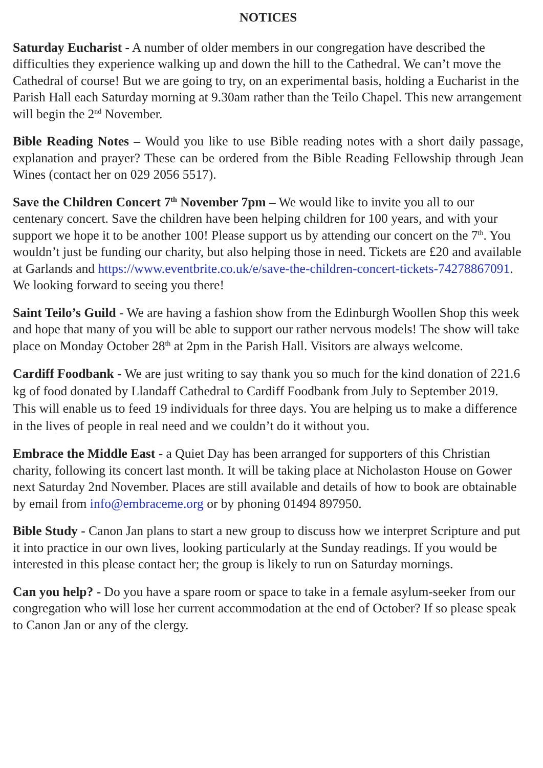NOTICES
Saturday Eucharist - A number of older members in our congregation have described the difficulties they experience walking up and down the hill to the Cathedral. We can’t move the Cathedral of course! But we are going to try, on an experimental basis, holding a Eucharist in the Parish Hall each Saturday morning at 9.30am rather than the Teilo Chapel. This new arrangement will begin the 2<sup>nd</sup> November.
Bible Reading Notes – Would you like to use Bible reading notes with a short daily passage, explanation and prayer? These can be ordered from the Bible Reading Fellowship through Jean Wines (contact her on 029 2056 5517).
Save the Children Concert 7<sup>th</sup> November 7pm – We would like to invite you all to our centenary concert. Save the children have been helping children for 100 years, and with your support we hope it to be another 100! Please support us by attending our concert on the 7<sup>th</sup>. You wouldn’t just be funding our charity, but also helping those in need. Tickets are £20 and available at Garlands and https://www.eventbrite.co.uk/e/save-the-children-concert-tickets-74278867091. We looking forward to seeing you there!
Saint Teilo’s Guild - We are having a fashion show from the Edinburgh Woollen Shop this week and hope that many of you will be able to support our rather nervous models! The show will take place on Monday October 28<sup>th</sup> at 2pm in the Parish Hall. Visitors are always welcome.
Cardiff Foodbank - We are just writing to say thank you so much for the kind donation of 221.6 kg of food donated by Llandaff Cathedral to Cardiff Foodbank from July to September 2019. This will enable us to feed 19 individuals for three days. You are helping us to make a difference in the lives of people in real need and we couldn’t do it without you.
Embrace the Middle East - a Quiet Day has been arranged for supporters of this Christian charity, following its concert last month. It will be taking place at Nicholaston House on Gower next Saturday 2nd November. Places are still available and details of how to book are obtainable by email from info@embraceme.org or by phoning 01494 897950.
Bible Study - Canon Jan plans to start a new group to discuss how we interpret Scripture and put it into practice in our own lives, looking particularly at the Sunday readings. If you would be interested in this please contact her; the group is likely to run on Saturday mornings.
Can you help? - Do you have a spare room or space to take in a female asylum-seeker from our congregation who will lose her current accommodation at the end of October? If so please speak to Canon Jan or any of the clergy.